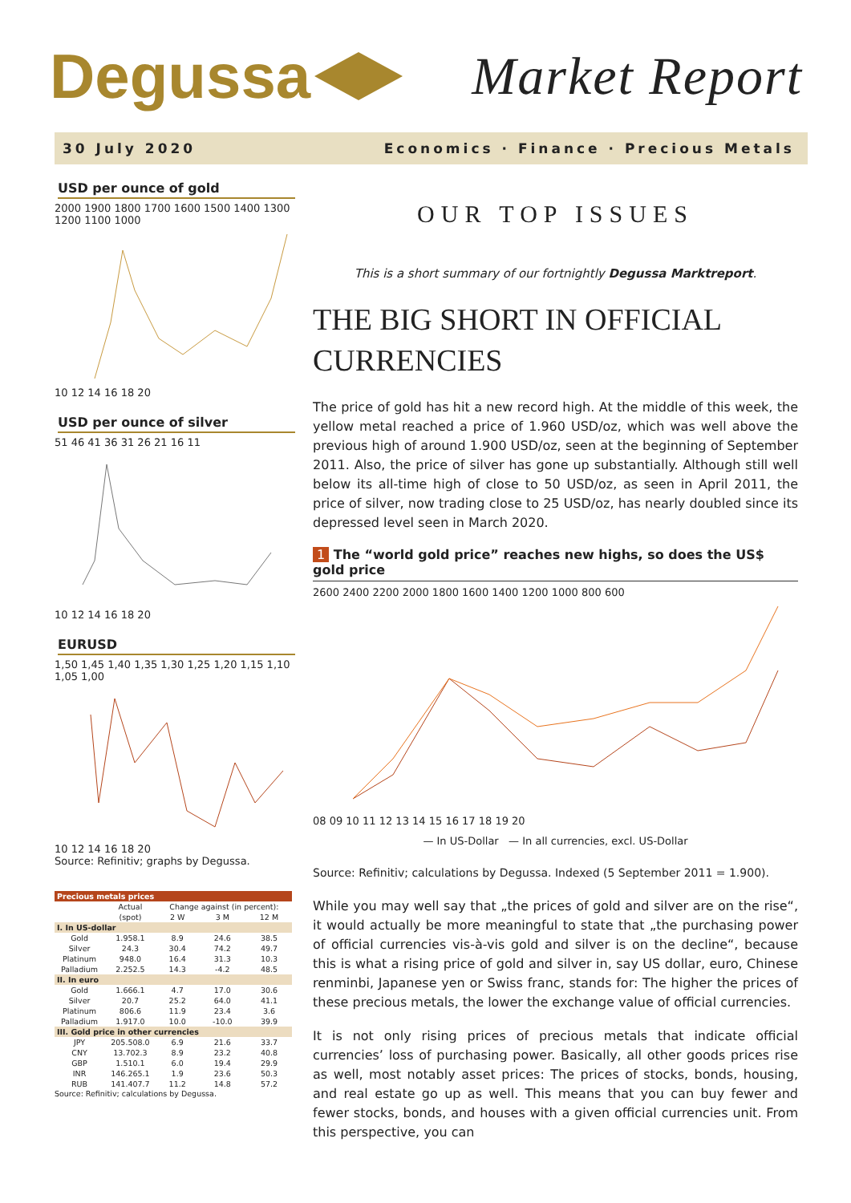Degussa Market Report
30 July 2020 Economics · Finance · Precious Metals
USD per ounce of gold
2000 1900 1800 1700 1600 1500 1400 1300 1200 1100 1000
10 12 14 16 18 20
USD per ounce of silver
51 46 41 36 31 26 21 16 11
10 12 14 16 18 20
EURUSD
1,50 1,45 1,40 1,35 1,30 1,25 1,20 1,15 1,10 1,05 1,00
10 12 14 16 18 20
Source: Refinitiv; graphs by Degussa.
| Precious metals prices | | | | |
| --- | --- | --- | --- | --- |
| | Actual | Change against (in percent): | | |
| | (spot) | 2 W | 3 M | 12 M |
| I. In US-dollar | | | | |
| Gold | 1.958.1 | 8.9 | 24.6 | 38.5 |
| Silver | 24.3 | 30.4 | 74.2 | 49.7 |
| Platinum | 948.0 | 16.4 | 31.3 | 10.3 |
| Palladium | 2.252.5 | 14.3 | -4.2 | 48.5 |
| II. In euro | | | | |
| Gold | 1.666.1 | 4.7 | 17.0 | 30.6 |
| Silver | 20.7 | 25.2 | 64.0 | 41.1 |
| Platinum | 806.6 | 11.9 | 23.4 | 3.6 |
| Palladium | 1.917.0 | 10.0 | -10.0 | 39.9 |
| III. Gold price in other currencies | | | | |
| JPY | 205.508.0 | 6.9 | 21.6 | 33.7 |
| CNY | 13.702.3 | 8.9 | 23.2 | 40.8 |
| GBP | 1.510.1 | 6.0 | 19.4 | 29.9 |
| INR | 146.265.1 | 1.9 | 23.6 | 50.3 |
| RUB | 141.407.7 | 11.2 | 14.8 | 57.2 |
Source: Refinitiv; calculations by Degussa.
OUR TOP ISSUES
This is a short summary of our fortnightly Degussa Marktreport.
THE BIG SHORT IN OFFICIAL CURRENCIES
The price of gold has hit a new record high. At the middle of this week, the yellow metal reached a price of 1.960 USD/oz, which was well above the previous high of around 1.900 USD/oz, seen at the beginning of September 2011. Also, the price of silver has gone up substantially. Although still well below its all-time high of close to 50 USD/oz, as seen in April 2011, the price of silver, now trading close to 25 USD/oz, has nearly doubled since its depressed level seen in March 2020.
1 The “world gold price” reaches new highs, so does the US$ gold price
2600 2400 2200 2000 1800 1600 1400 1200 1000 800 600
08 09 10 11 12 13 14 15 16 17 18 19 20
— In US-Dollar — In all currencies, excl. US-Dollar
Source: Refinitiv; calculations by Degussa. Indexed (5 September 2011 = 1.900).
While you may well say that „the prices of gold and silver are on the rise“, it would actually be more meaningful to state that „the purchasing power of official currencies vis-à-vis gold and silver is on the decline“, because this is what a rising price of gold and silver in, say US dollar, euro, Chinese renminbi, Japanese yen or Swiss franc, stands for: The higher the prices of these precious metals, the lower the exchange value of official currencies.
It is not only rising prices of precious metals that indicate official currencies’ loss of purchasing power. Basically, all other goods prices rise as well, most notably asset prices: The prices of stocks, bonds, housing, and real estate go up as well. This means that you can buy fewer and fewer stocks, bonds, and houses with a given official currencies unit. From this perspective, you can